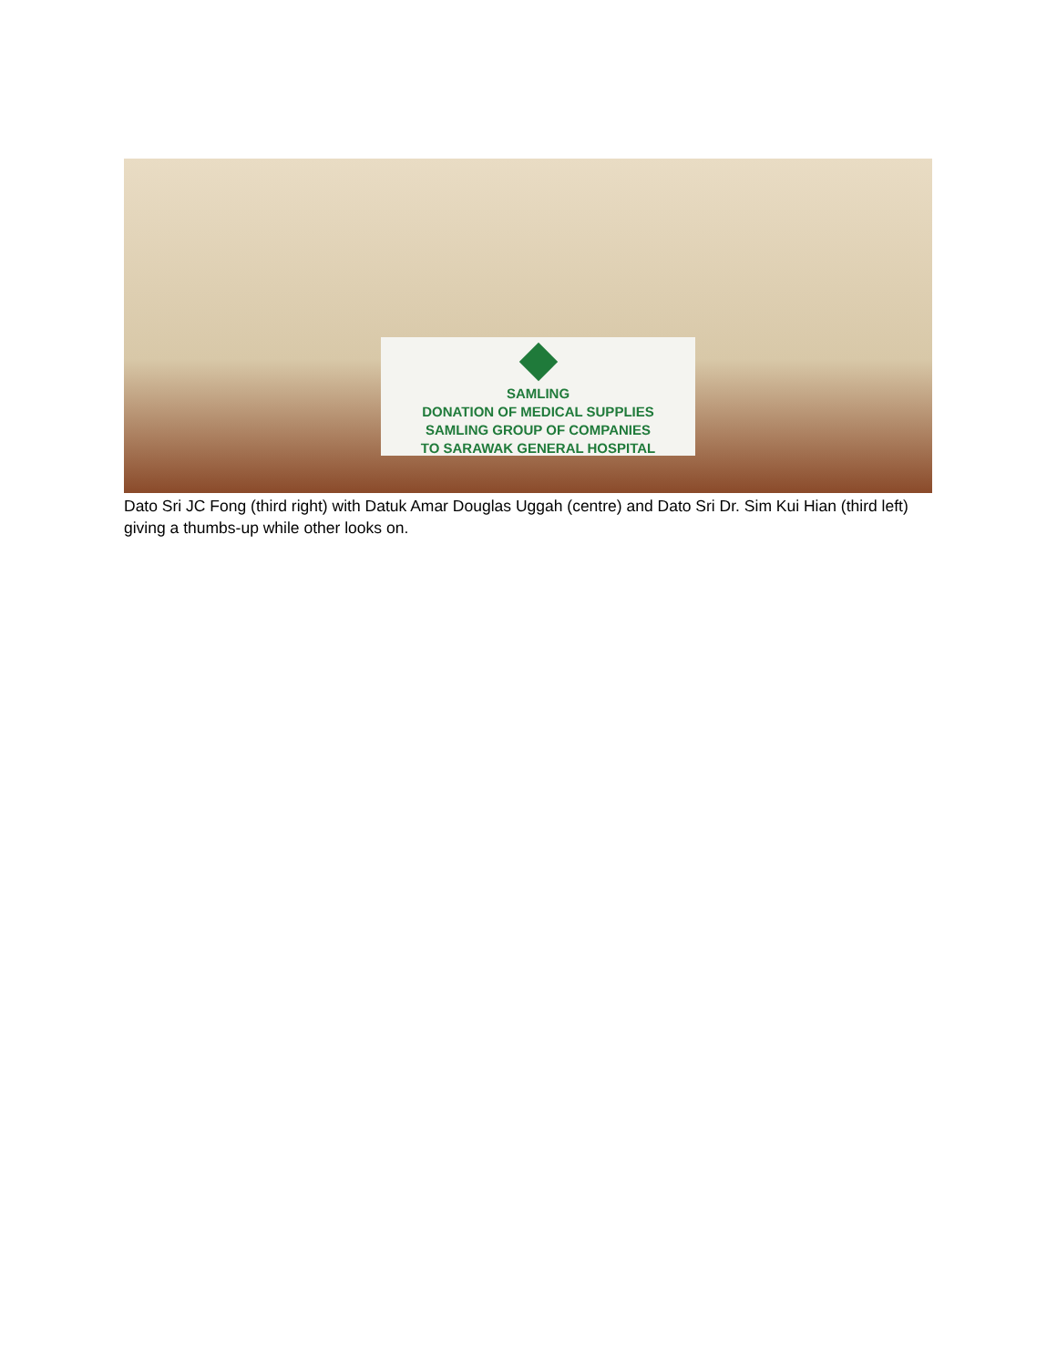SAMLING
DONATION OF MEDICAL SUPPLIES
SAMLING GROUP OF COMPANIES
TO SARAWAK GENERAL HOSPITAL
Dato Sri JC Fong (third right) with Datuk Amar Douglas Uggah (centre) and Dato Sri Dr. Sim Kui Hian (third left) giving a thumbs-up while other looks on.